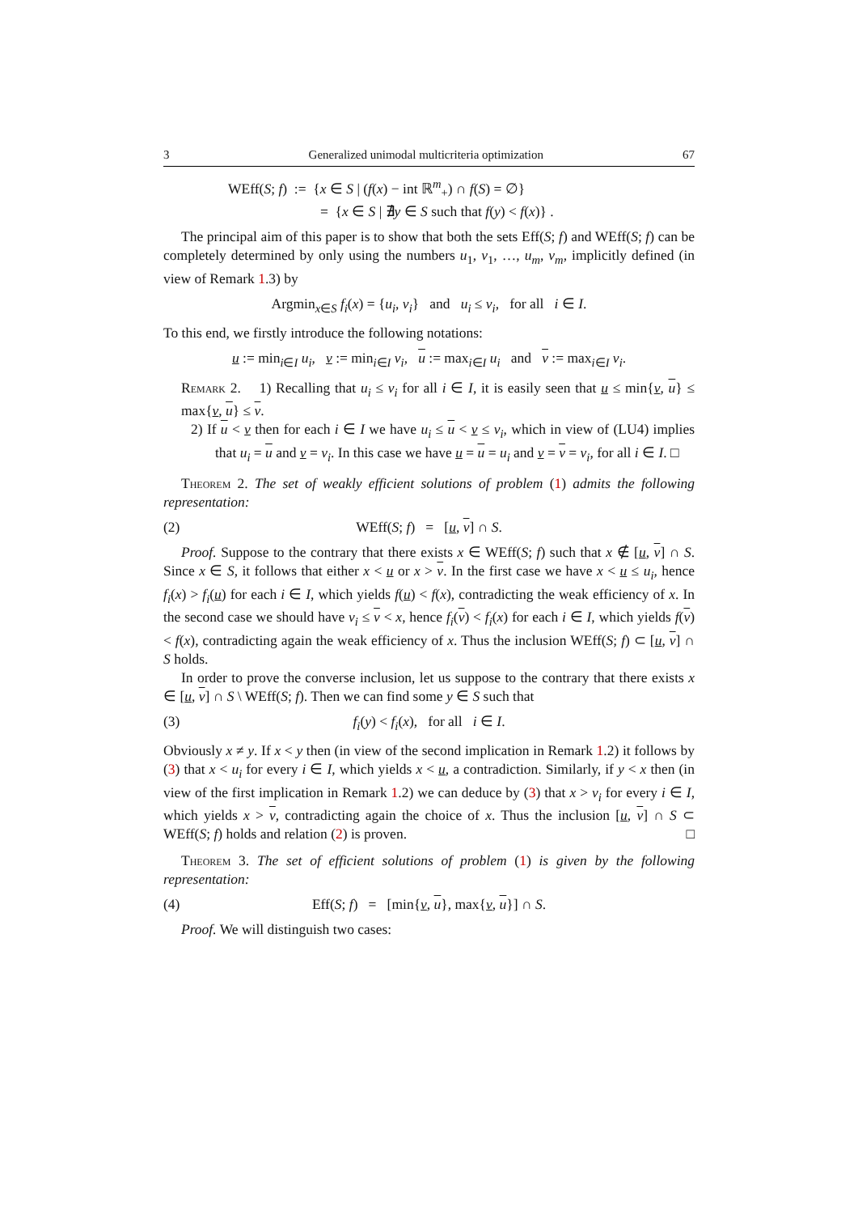3 Generalized unimodal multicriteria optimization 67
WEff(S; f) := {x ∈ S | (f(x) − int ℝ<sup>m</sup><sub>+</sub>) ∩ f(S) = ∅}
= {x ∈ S | ∄y ∈ S such that f(y) < f(x)} .
The principal aim of this paper is to show that both the sets Eff(S; f) and WEff(S; f) can be completely determined by only using the numbers u<sub>1</sub>, v<sub>1</sub>, …, u<sub>m</sub>, v<sub>m</sub>, implicitly defined (in view of Remark 1.3) by
Argmin<sub>x∈S</sub> f<sub>i</sub>(x) = {u<sub>i</sub>, v<sub>i</sub>} and u<sub>i</sub> ≤ v<sub>i</sub>, for all i ∈ I.
To this end, we firstly introduce the following notations:
u := min<sub>i∈I</sub> u<sub>i</sub>, v := min<sub>i∈I</sub> v<sub>i</sub>, u := max<sub>i∈I</sub> u<sub>i</sub> and v := max<sub>i∈I</sub> v<sub>i</sub>.
Remark 2. 1) Recalling that u<sub>i</sub> ≤ v<sub>i</sub> for all i ∈ I, it is easily seen that u ≤ min{v, u} ≤ max{v, u} ≤ v.
2) If u < v then for each i ∈ I we have u<sub>i</sub> ≤ u < v ≤ v<sub>i</sub>, which in view of (LU4) implies that u<sub>i</sub> = u and v = v<sub>i</sub>. In this case we have u = u = u<sub>i</sub> and v = v = v<sub>i</sub>, for all i ∈ I. □
Theorem 2. The set of weakly efficient solutions of problem (1) admits the following representation:
(2) WEff(S; f) = [u, v] ∩ S.
Proof. Suppose to the contrary that there exists x ∈ WEff(S; f) such that x ∉ [u, v] ∩ S. Since x ∈ S, it follows that either x < u or x > v. In the first case we have x < u ≤ u<sub>i</sub>, hence f<sub>i</sub>(x) > f<sub>i</sub>(u) for each i ∈ I, which yields f(u) < f(x), contradicting the weak efficiency of x. In the second case we should have v<sub>i</sub> ≤ v < x, hence f<sub>i</sub>(v) < f<sub>i</sub>(x) for each i ∈ I, which yields f(v) < f(x), contradicting again the weak efficiency of x. Thus the inclusion WEff(S; f) ⊂ [u, v] ∩ S holds.
In order to prove the converse inclusion, let us suppose to the contrary that there exists x ∈ [u, v] ∩ S \ WEff(S; f). Then we can find some y ∈ S such that
(3) f<sub>i</sub>(y) < f<sub>i</sub>(x), for all i ∈ I.
Obviously x ≠ y. If x < y then (in view of the second implication in Remark 1.2) it follows by (3) that x < u<sub>i</sub> for every i ∈ I, which yields x < u, a contradiction. Similarly, if y < x then (in view of the first implication in Remark 1.2) we can deduce by (3) that x > v<sub>i</sub> for every i ∈ I, which yields x > v, contradicting again the choice of x. Thus the inclusion [u, v] ∩ S ⊂ WEff(S; f) holds and relation (2) is proven. □
Theorem 3. The set of efficient solutions of problem (1) is given by the following representation:
(4) Eff(S; f) = [min{v, u}, max{v, u}] ∩ S.
Proof. We will distinguish two cases: